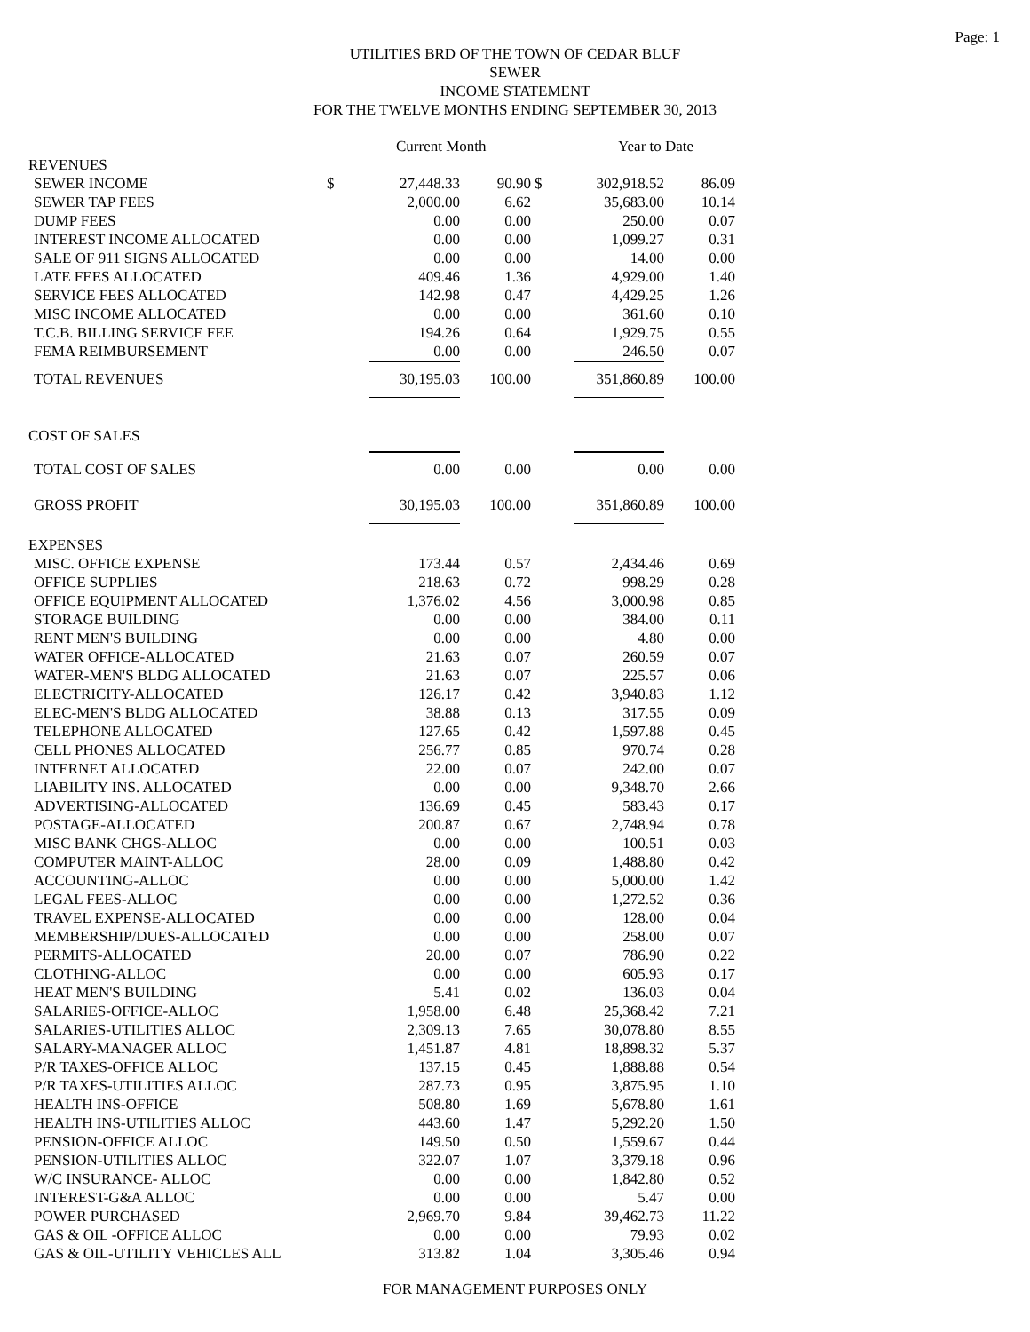Page: 1
UTILITIES BRD OF THE TOWN OF CEDAR BLUF
SEWER
INCOME STATEMENT
FOR THE TWELVE MONTHS ENDING SEPTEMBER 30, 2013
| | | Current Month | | | Year to Date | |
| --- | --- | --- | --- | --- | --- | --- |
| REVENUES | | | | | | |
| SEWER INCOME | $ | 27,448.33 | 90.90 | $ | 302,918.52 | 86.09 |
| SEWER TAP FEES | | 2,000.00 | 6.62 | | 35,683.00 | 10.14 |
| DUMP FEES | | 0.00 | 0.00 | | 250.00 | 0.07 |
| INTEREST INCOME ALLOCATED | | 0.00 | 0.00 | | 1,099.27 | 0.31 |
| SALE OF 911 SIGNS ALLOCATED | | 0.00 | 0.00 | | 14.00 | 0.00 |
| LATE FEES ALLOCATED | | 409.46 | 1.36 | | 4,929.00 | 1.40 |
| SERVICE FEES ALLOCATED | | 142.98 | 0.47 | | 4,429.25 | 1.26 |
| MISC INCOME ALLOCATED | | 0.00 | 0.00 | | 361.60 | 0.10 |
| T.C.B. BILLING SERVICE FEE | | 194.26 | 0.64 | | 1,929.75 | 0.55 |
| FEMA REIMBURSEMENT | | 0.00 | 0.00 | | 246.50 | 0.07 |
| TOTAL REVENUES | | 30,195.03 | 100.00 | | 351,860.89 | 100.00 |
| COST OF SALES | | | | | | |
| TOTAL COST OF SALES | | 0.00 | 0.00 | | 0.00 | 0.00 |
| GROSS PROFIT | | 30,195.03 | 100.00 | | 351,860.89 | 100.00 |
| EXPENSES | | | | | | |
| MISC. OFFICE EXPENSE | | 173.44 | 0.57 | | 2,434.46 | 0.69 |
| OFFICE SUPPLIES | | 218.63 | 0.72 | | 998.29 | 0.28 |
| OFFICE EQUIPMENT ALLOCATED | | 1,376.02 | 4.56 | | 3,000.98 | 0.85 |
| STORAGE BUILDING | | 0.00 | 0.00 | | 384.00 | 0.11 |
| RENT MEN'S BUILDING | | 0.00 | 0.00 | | 4.80 | 0.00 |
| WATER OFFICE-ALLOCATED | | 21.63 | 0.07 | | 260.59 | 0.07 |
| WATER-MEN'S BLDG ALLOCATED | | 21.63 | 0.07 | | 225.57 | 0.06 |
| ELECTRICITY-ALLOCATED | | 126.17 | 0.42 | | 3,940.83 | 1.12 |
| ELEC-MEN'S BLDG ALLOCATED | | 38.88 | 0.13 | | 317.55 | 0.09 |
| TELEPHONE ALLOCATED | | 127.65 | 0.42 | | 1,597.88 | 0.45 |
| CELL PHONES ALLOCATED | | 256.77 | 0.85 | | 970.74 | 0.28 |
| INTERNET ALLOCATED | | 22.00 | 0.07 | | 242.00 | 0.07 |
| LIABILITY INS. ALLOCATED | | 0.00 | 0.00 | | 9,348.70 | 2.66 |
| ADVERTISING-ALLOCATED | | 136.69 | 0.45 | | 583.43 | 0.17 |
| POSTAGE-ALLOCATED | | 200.87 | 0.67 | | 2,748.94 | 0.78 |
| MISC BANK CHGS-ALLOC | | 0.00 | 0.00 | | 100.51 | 0.03 |
| COMPUTER MAINT-ALLOC | | 28.00 | 0.09 | | 1,488.80 | 0.42 |
| ACCOUNTING-ALLOC | | 0.00 | 0.00 | | 5,000.00 | 1.42 |
| LEGAL FEES-ALLOC | | 0.00 | 0.00 | | 1,272.52 | 0.36 |
| TRAVEL EXPENSE-ALLOCATED | | 0.00 | 0.00 | | 128.00 | 0.04 |
| MEMBERSHIP/DUES-ALLOCATED | | 0.00 | 0.00 | | 258.00 | 0.07 |
| PERMITS-ALLOCATED | | 20.00 | 0.07 | | 786.90 | 0.22 |
| CLOTHING-ALLOC | | 0.00 | 0.00 | | 605.93 | 0.17 |
| HEAT MEN'S BUILDING | | 5.41 | 0.02 | | 136.03 | 0.04 |
| SALARIES-OFFICE-ALLOC | | 1,958.00 | 6.48 | | 25,368.42 | 7.21 |
| SALARIES-UTILITIES ALLOC | | 2,309.13 | 7.65 | | 30,078.80 | 8.55 |
| SALARY-MANAGER ALLOC | | 1,451.87 | 4.81 | | 18,898.32 | 5.37 |
| P/R TAXES-OFFICE ALLOC | | 137.15 | 0.45 | | 1,888.88 | 0.54 |
| P/R TAXES-UTILITIES ALLOC | | 287.73 | 0.95 | | 3,875.95 | 1.10 |
| HEALTH INS-OFFICE | | 508.80 | 1.69 | | 5,678.80 | 1.61 |
| HEALTH INS-UTILITIES ALLOC | | 443.60 | 1.47 | | 5,292.20 | 1.50 |
| PENSION-OFFICE ALLOC | | 149.50 | 0.50 | | 1,559.67 | 0.44 |
| PENSION-UTILITIES ALLOC | | 322.07 | 1.07 | | 3,379.18 | 0.96 |
| W/C INSURANCE- ALLOC | | 0.00 | 0.00 | | 1,842.80 | 0.52 |
| INTEREST-G&A ALLOC | | 0.00 | 0.00 | | 5.47 | 0.00 |
| POWER PURCHASED | | 2,969.70 | 9.84 | | 39,462.73 | 11.22 |
| GAS & OIL -OFFICE ALLOC | | 0.00 | 0.00 | | 79.93 | 0.02 |
| GAS & OIL-UTILITY VEHICLES ALL | | 313.82 | 1.04 | | 3,305.46 | 0.94 |
FOR MANAGEMENT PURPOSES ONLY